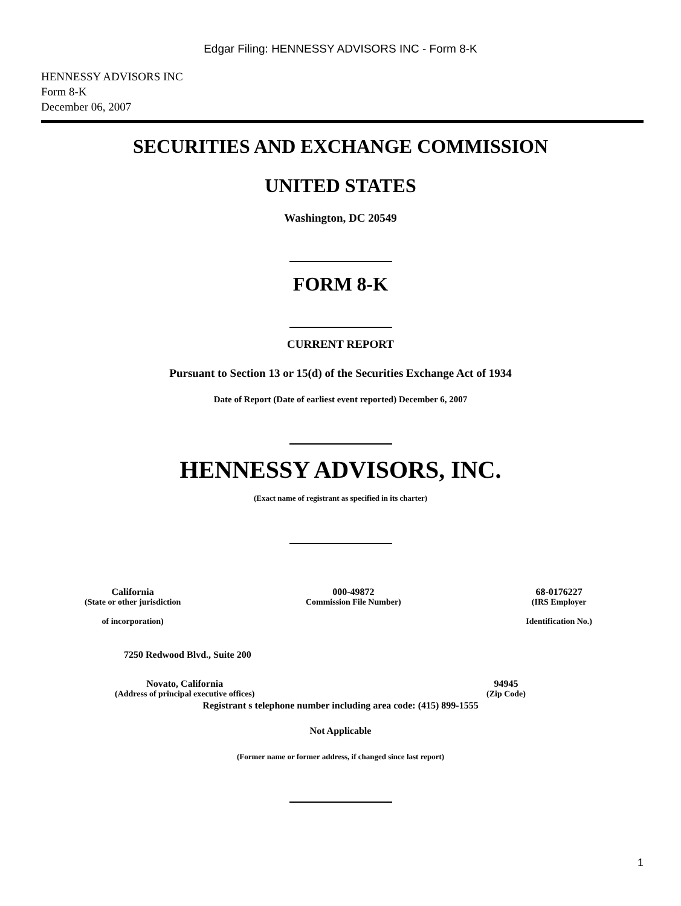Edgar Filing: HENNESSY ADVISORS INC - Form 8-K
HENNESSY ADVISORS INC
Form 8-K
December 06, 2007
SECURITIES AND EXCHANGE COMMISSION
UNITED STATES
Washington, DC 20549
FORM 8-K
CURRENT REPORT
Pursuant to Section 13 or 15(d) of the Securities Exchange Act of 1934
Date of Report (Date of earliest event reported) December 6, 2007
HENNESSY ADVISORS, INC.
(Exact name of registrant as specified in its charter)
California
(State or other jurisdiction
of incorporation)
000-49872
Commission File Number)
68-0176227
(IRS Employer
Identification No.)
7250 Redwood Blvd., Suite 200
Novato, California
(Address of principal executive offices)
94945
(Zip Code)
Registrant s telephone number including area code: (415) 899-1555
Not Applicable
(Former name or former address, if changed since last report)
1